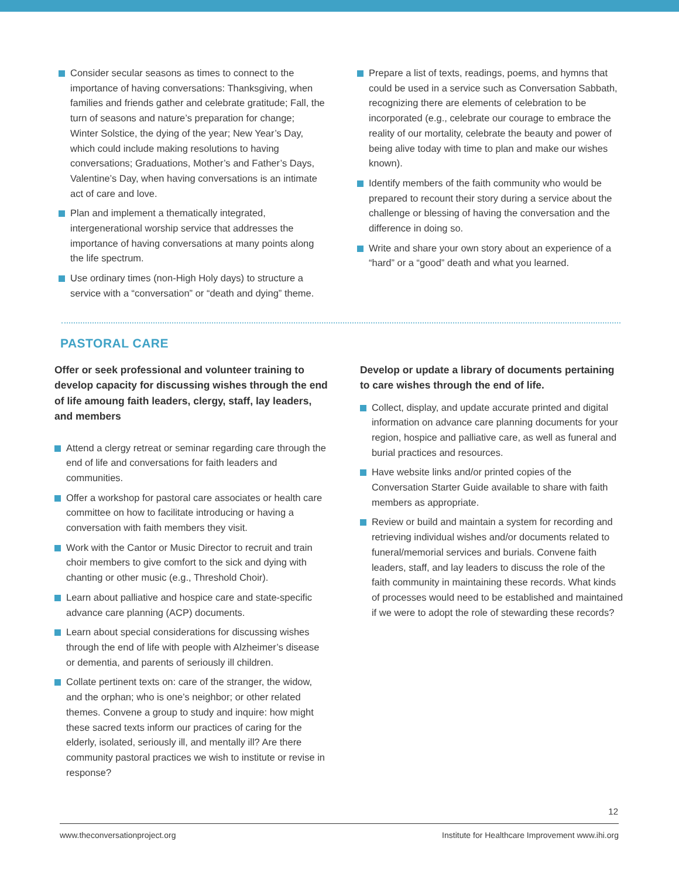Consider secular seasons as times to connect to the importance of having conversations: Thanksgiving, when families and friends gather and celebrate gratitude; Fall, the turn of seasons and nature’s preparation for change; Winter Solstice, the dying of the year; New Year’s Day, which could include making resolutions to having conversations; Graduations, Mother’s and Father’s Days, Valentine’s Day, when having conversations is an intimate act of care and love.
Plan and implement a thematically integrated, intergenerational worship service that addresses the importance of having conversations at many points along the life spectrum.
Use ordinary times (non-High Holy days) to structure a service with a “conversation” or “death and dying” theme.
Prepare a list of texts, readings, poems, and hymns that could be used in a service such as Conversation Sabbath, recognizing there are elements of celebration to be incorporated (e.g., celebrate our courage to embrace the reality of our mortality, celebrate the beauty and power of being alive today with time to plan and make our wishes known).
Identify members of the faith community who would be prepared to recount their story during a service about the challenge or blessing of having the conversation and the difference in doing so.
Write and share your own story about an experience of a “hard” or a “good” death and what you learned.
PASTORAL CARE
Offer or seek professional and volunteer training to develop capacity for discussing wishes through the end of life amoung faith leaders, clergy, staff, lay leaders, and members
Attend a clergy retreat or seminar regarding care through the end of life and conversations for faith leaders and communities.
Offer a workshop for pastoral care associates or health care committee on how to facilitate introducing or having a conversation with faith members they visit.
Work with the Cantor or Music Director to recruit and train choir members to give comfort to the sick and dying with chanting or other music (e.g., Threshold Choir).
Learn about palliative and hospice care and state-specific advance care planning (ACP) documents.
Learn about special considerations for discussing wishes through the end of life with people with Alzheimer’s disease or dementia, and parents of seriously ill children.
Collate pertinent texts on: care of the stranger, the widow, and the orphan; who is one’s neighbor; or other related themes. Convene a group to study and inquire: how might these sacred texts inform our practices of caring for the elderly, isolated, seriously ill, and mentally ill? Are there community pastoral practices we wish to institute or revise in response?
Develop or update a library of documents pertaining to care wishes through the end of life.
Collect, display, and update accurate printed and digital information on advance care planning documents for your region, hospice and palliative care, as well as funeral and burial practices and resources.
Have website links and/or printed copies of the Conversation Starter Guide available to share with faith members as appropriate.
Review or build and maintain a system for recording and retrieving individual wishes and/or documents related to funeral/memorial services and burials. Convene faith leaders, staff, and lay leaders to discuss the role of the faith community in maintaining these records. What kinds of processes would need to be established and maintained if we were to adopt the role of stewarding these records?
12
www.theconversationproject.org Institute for Healthcare Improvement www.ihi.org